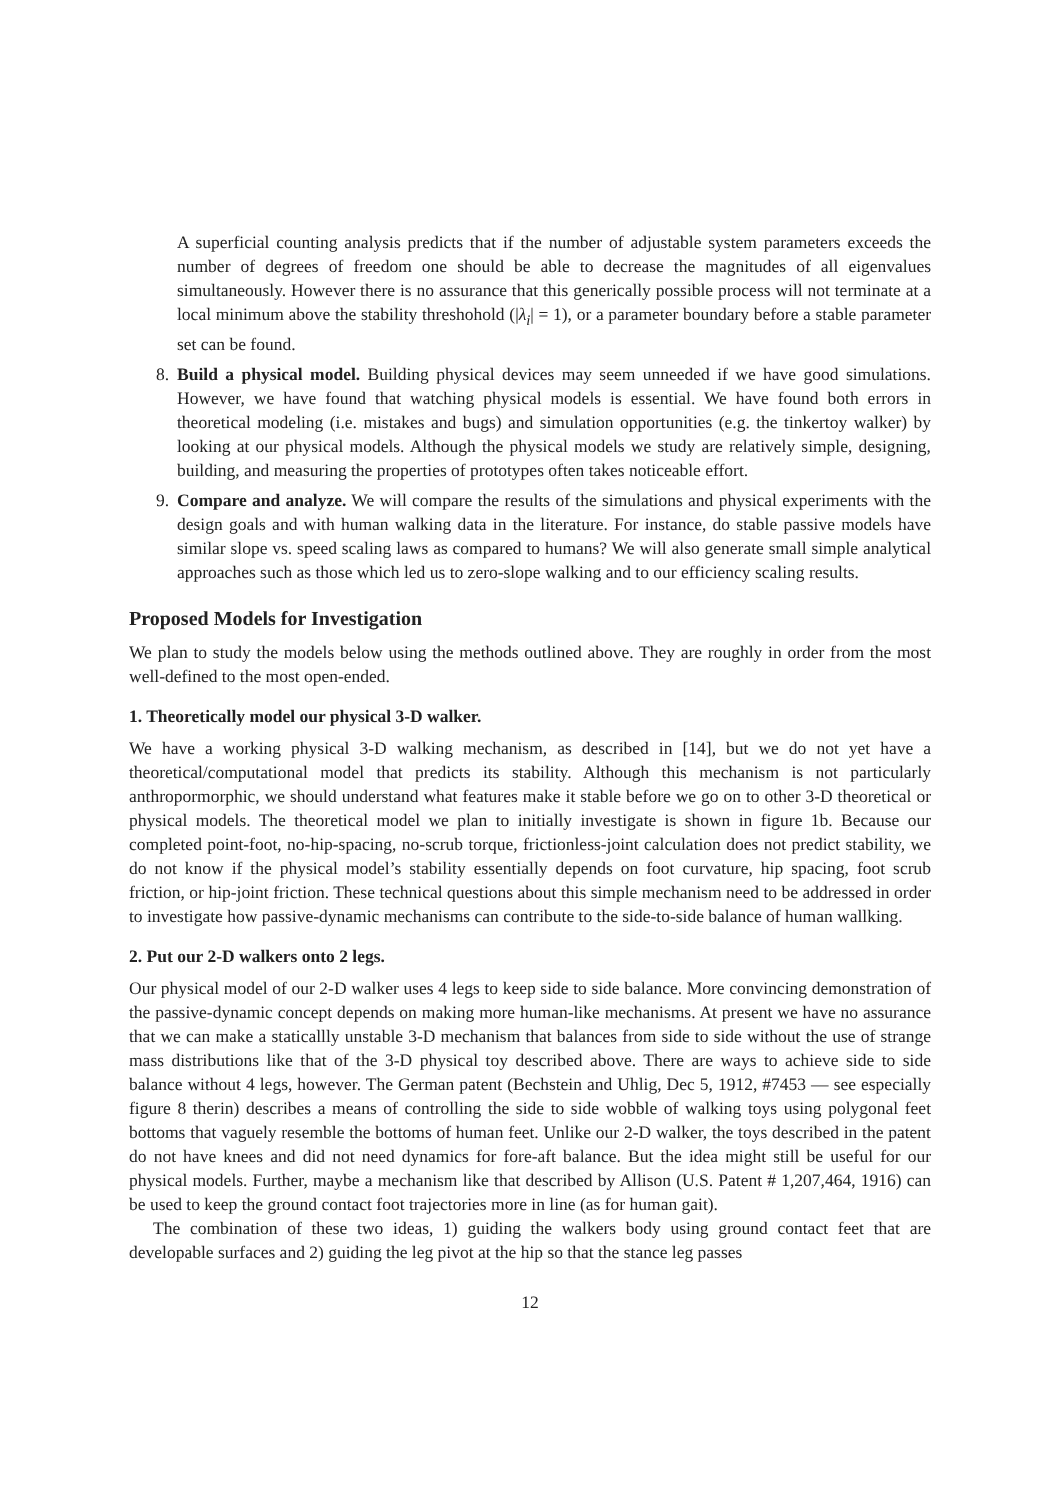A superficial counting analysis predicts that if the number of adjustable system parameters exceeds the number of degrees of freedom one should be able to decrease the magnitudes of all eigenvalues simultaneously. However there is no assurance that this generically possible process will not terminate at a local minimum above the stability threshohold (|λ<sub>i</sub>| = 1), or a parameter boundary before a stable parameter set can be found.
8. Build a physical model. Building physical devices may seem unneeded if we have good simulations. However, we have found that watching physical models is essential. We have found both errors in theoretical modeling (i.e. mistakes and bugs) and simulation opportunities (e.g. the tinkertoy walker) by looking at our physical models. Although the physical models we study are relatively simple, designing, building, and measuring the properties of prototypes often takes noticeable effort.
9. Compare and analyze. We will compare the results of the simulations and physical experiments with the design goals and with human walking data in the literature. For instance, do stable passive models have similar slope vs. speed scaling laws as compared to humans? We will also generate small simple analytical approaches such as those which led us to zero-slope walking and to our efficiency scaling results.
Proposed Models for Investigation
We plan to study the models below using the methods outlined above. They are roughly in order from the most well-defined to the most open-ended.
1. Theoretically model our physical 3-D walker.
We have a working physical 3-D walking mechanism, as described in [14], but we do not yet have a theoretical/computational model that predicts its stability. Although this mechanism is not particularly anthropormorphic, we should understand what features make it stable before we go on to other 3-D theoretical or physical models. The theoretical model we plan to initially investigate is shown in figure 1b. Because our completed point-foot, no-hip-spacing, no-scrub torque, frictionless-joint calculation does not predict stability, we do not know if the physical model’s stability essentially depends on foot curvature, hip spacing, foot scrub friction, or hip-joint friction. These technical questions about this simple mechanism need to be addressed in order to investigate how passive-dynamic mechanisms can contribute to the side-to-side balance of human wallking.
2. Put our 2-D walkers onto 2 legs.
Our physical model of our 2-D walker uses 4 legs to keep side to side balance. More convincing demonstration of the passive-dynamic concept depends on making more human-like mechanisms. At present we have no assurance that we can make a staticallly unstable 3-D mechanism that balances from side to side without the use of strange mass distributions like that of the 3-D physical toy described above. There are ways to achieve side to side balance without 4 legs, however. The German patent (Bechstein and Uhlig, Dec 5, 1912, #7453 — see especially figure 8 therin) describes a means of controlling the side to side wobble of walking toys using polygonal feet bottoms that vaguely resemble the bottoms of human feet. Unlike our 2-D walker, the toys described in the patent do not have knees and did not need dynamics for fore-aft balance. But the idea might still be useful for our physical models. Further, maybe a mechanism like that described by Allison (U.S. Patent # 1,207,464, 1916) can be used to keep the ground contact foot trajectories more in line (as for human gait).
The combination of these two ideas, 1) guiding the walkers body using ground contact feet that are developable surfaces and 2) guiding the leg pivot at the hip so that the stance leg passes
12